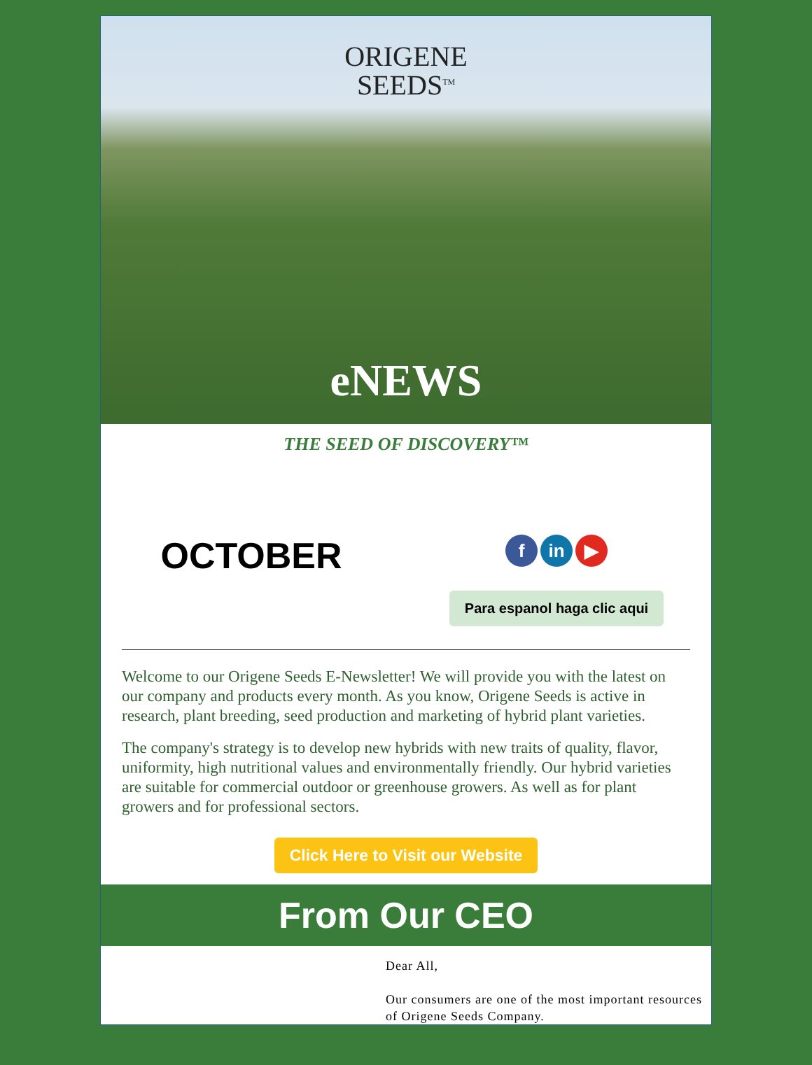ORIGENE
SEEDS<sup>TM</sup>
eNEWS
THE SEED OF DISCOVERY™
OCTOBER
f in ▶
Para espanol haga clic aqui
Welcome to our Origene Seeds E-Newsletter! We will provide you with the latest on our company and products every month. As you know, Origene Seeds is active in research, plant breeding, seed production and marketing of hybrid plant varieties.
The company's strategy is to develop new hybrids with new traits of quality, flavor, uniformity, high nutritional values and environmentally friendly. Our hybrid varieties are suitable for commercial outdoor or greenhouse growers. As well as for plant growers and for professional sectors.
Click Here to Visit our Website
From Our CEO
Dear All,
Our consumers are one of the most important resources of Origene Seeds Company.